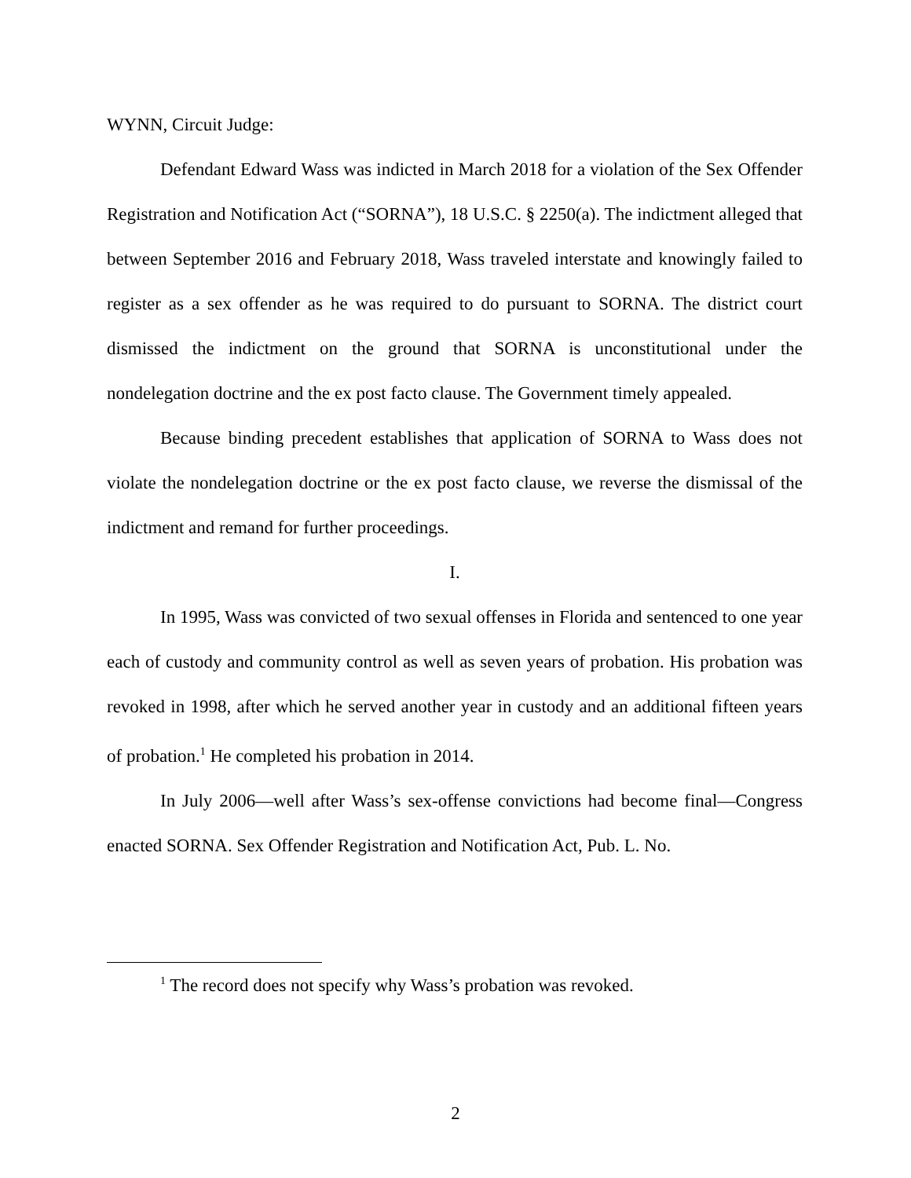WYNN, Circuit Judge:
Defendant Edward Wass was indicted in March 2018 for a violation of the Sex Offender Registration and Notification Act (“SORNA”), 18 U.S.C. § 2250(a). The indictment alleged that between September 2016 and February 2018, Wass traveled interstate and knowingly failed to register as a sex offender as he was required to do pursuant to SORNA. The district court dismissed the indictment on the ground that SORNA is unconstitutional under the nondelegation doctrine and the ex post facto clause. The Government timely appealed.
Because binding precedent establishes that application of SORNA to Wass does not violate the nondelegation doctrine or the ex post facto clause, we reverse the dismissal of the indictment and remand for further proceedings.
I.
In 1995, Wass was convicted of two sexual offenses in Florida and sentenced to one year each of custody and community control as well as seven years of probation. His probation was revoked in 1998, after which he served another year in custody and an additional fifteen years of probation.<sup>1</sup> He completed his probation in 2014.
In July 2006—well after Wass’s sex-offense convictions had become final—Congress enacted SORNA. Sex Offender Registration and Notification Act, Pub. L. No.
<sup>1</sup> The record does not specify why Wass’s probation was revoked.
2